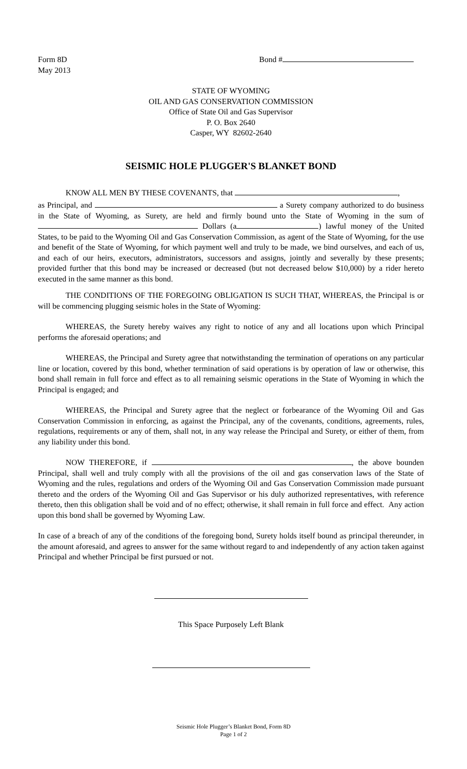Form 8D
May 2013
Bond #
STATE OF WYOMING
OIL AND GAS CONSERVATION COMMISSION
Office of State Oil and Gas Supervisor
P. O. Box 2640
Casper, WY 82602-2640
SEISMIC HOLE PLUGGER'S BLANKET BOND
KNOW ALL MEN BY THESE COVENANTS, that ,
as Principal, and a Surety company authorized to do business in the State of Wyoming, as Surety, are held and firmly bound unto the State of Wyoming in the sum of Dollars (a ) lawful money of the United States, to be paid to the Wyoming Oil and Gas Conservation Commission, as agent of the State of Wyoming, for the use and benefit of the State of Wyoming, for which payment well and truly to be made, we bind ourselves, and each of us, and each of our heirs, executors, administrators, successors and assigns, jointly and severally by these presents; provided further that this bond may be increased or decreased (but not decreased below $10,000) by a rider hereto executed in the same manner as this bond.
THE CONDITIONS OF THE FOREGOING OBLIGATION IS SUCH THAT, WHEREAS, the Principal is or will be commencing plugging seismic holes in the State of Wyoming:
WHEREAS, the Surety hereby waives any right to notice of any and all locations upon which Principal performs the aforesaid operations; and
WHEREAS, the Principal and Surety agree that notwithstanding the termination of operations on any particular line or location, covered by this bond, whether termination of said operations is by operation of law or otherwise, this bond shall remain in full force and effect as to all remaining seismic operations in the State of Wyoming in which the Principal is engaged; and
WHEREAS, the Principal and Surety agree that the neglect or forbearance of the Wyoming Oil and Gas Conservation Commission in enforcing, as against the Principal, any of the covenants, conditions, agreements, rules, regulations, requirements or any of them, shall not, in any way release the Principal and Surety, or either of them, from any liability under this bond.
NOW THEREFORE, if , the above bounden Principal, shall well and truly comply with all the provisions of the oil and gas conservation laws of the State of Wyoming and the rules, regulations and orders of the Wyoming Oil and Gas Conservation Commission made pursuant thereto and the orders of the Wyoming Oil and Gas Supervisor or his duly authorized representatives, with reference thereto, then this obligation shall be void and of no effect; otherwise, it shall remain in full force and effect. Any action upon this bond shall be governed by Wyoming Law.
In case of a breach of any of the conditions of the foregoing bond, Surety holds itself bound as principal thereunder, in the amount aforesaid, and agrees to answer for the same without regard to and independently of any action taken against Principal and whether Principal be first pursued or not.
This Space Purposely Left Blank
Seismic Hole Plugger’s Blanket Bond, Form 8D
Page 1 of 2